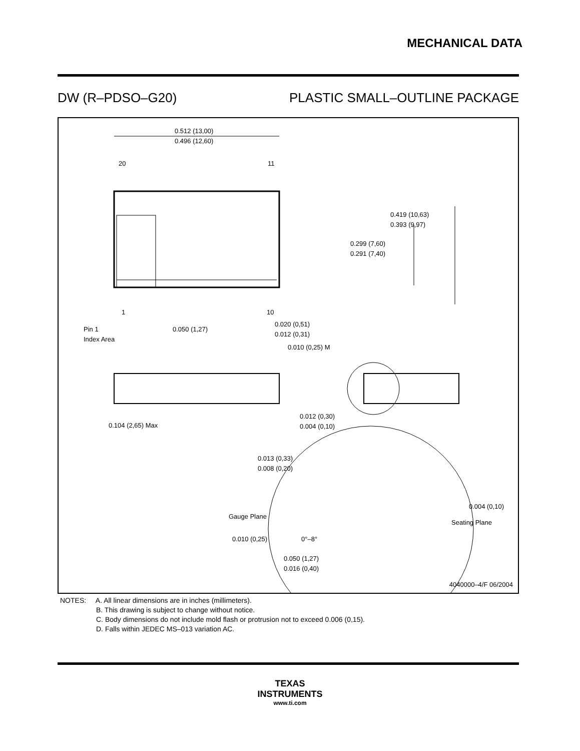MECHANICAL DATA
DW (R–PDSO–G20) PLASTIC SMALL–OUTLINE PACKAGE
0.512 (13,00)
0.496 (12,60)
20
11
1
10
0.419 (10,63)
0.393 (9,97)
0.299 (7,60)
0.291 (7,40)
Pin 1
Index Area
0.050 (1,27)
0.020 (0,51)
0.012 (0,31)
0.010 (0,25) M
0.104 (2,65) Max
0.012 (0,30)
0.004 (0,10)
0.013 (0,33)
0.008 (0,20)
0.004 (0,10)
Gauge Plane
Seating Plane
0.010 (0,25)
0°–8°
0.050 (1,27)
0.016 (0,40)
4040000–4/F 06/2004
NOTES: A. All linear dimensions are in inches (millimeters).
B. This drawing is subject to change without notice.
C. Body dimensions do not include mold flash or protrusion not to exceed 0.006 (0,15).
D. Falls within JEDEC MS–013 variation AC.
TEXAS
INSTRUMENTS
www.ti.com